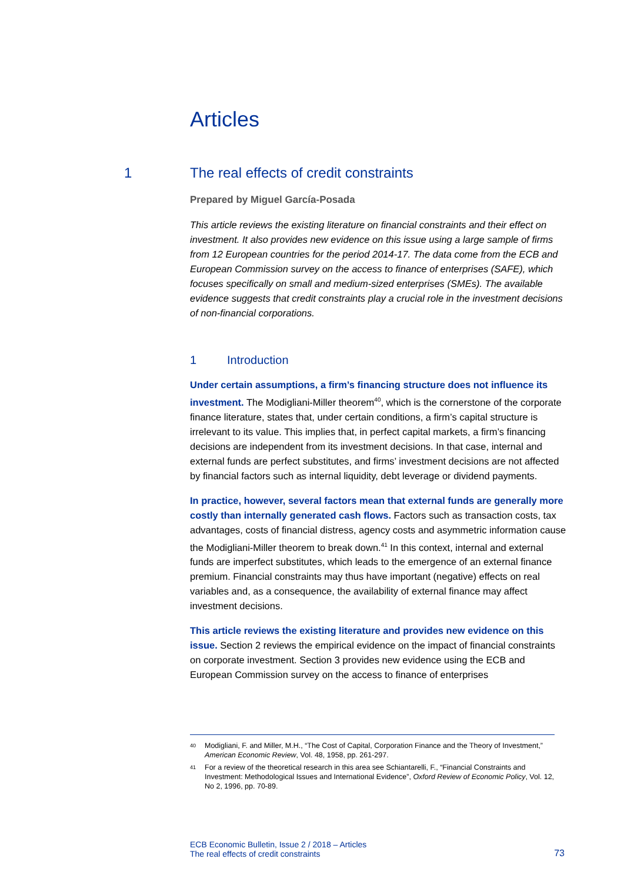Articles
1
The real effects of credit constraints
Prepared by Miguel García-Posada
This article reviews the existing literature on financial constraints and their effect on investment. It also provides new evidence on this issue using a large sample of firms from 12 European countries for the period 2014-17. The data come from the ECB and European Commission survey on the access to finance of enterprises (SAFE), which focuses specifically on small and medium-sized enterprises (SMEs). The available evidence suggests that credit constraints play a crucial role in the investment decisions of non-financial corporations.
1 Introduction
Under certain assumptions, a firm’s financing structure does not influence its investment. The Modigliani-Miller theorem<sup>40</sup>, which is the cornerstone of the corporate finance literature, states that, under certain conditions, a firm’s capital structure is irrelevant to its value. This implies that, in perfect capital markets, a firm’s financing decisions are independent from its investment decisions. In that case, internal and external funds are perfect substitutes, and firms’ investment decisions are not affected by financial factors such as internal liquidity, debt leverage or dividend payments.
In practice, however, several factors mean that external funds are generally more costly than internally generated cash flows. Factors such as transaction costs, tax advantages, costs of financial distress, agency costs and asymmetric information cause the Modigliani-Miller theorem to break down.<sup>41</sup> In this context, internal and external funds are imperfect substitutes, which leads to the emergence of an external finance premium. Financial constraints may thus have important (negative) effects on real variables and, as a consequence, the availability of external finance may affect investment decisions.
This article reviews the existing literature and provides new evidence on this issue. Section 2 reviews the empirical evidence on the impact of financial constraints on corporate investment. Section 3 provides new evidence using the ECB and European Commission survey on the access to finance of enterprises
40 Modigliani, F. and Miller, M.H., “The Cost of Capital, Corporation Finance and the Theory of Investment,” American Economic Review, Vol. 48, 1958, pp. 261-297.
41 For a review of the theoretical research in this area see Schiantarelli, F., “Financial Constraints and Investment: Methodological Issues and International Evidence”, Oxford Review of Economic Policy, Vol. 12, No 2, 1996, pp. 70-89.
ECB Economic Bulletin, Issue 2 / 2018 – Articles
The real effects of credit constraints
73